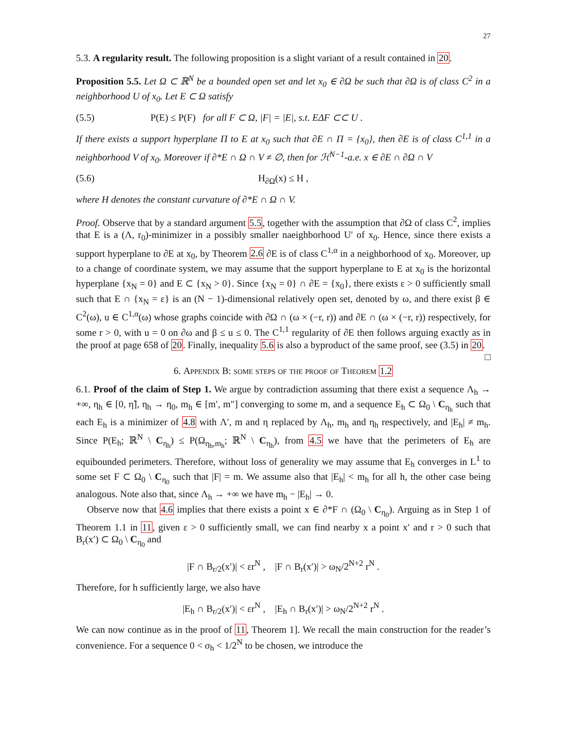27
5.3. A regularity result. The following proposition is a slight variant of a result contained in 20.
Proposition 5.5. Let Ω ⊂ ℝ<sup>N</sup> be a bounded open set and let x<sub>0</sub> ∈ ∂Ω be such that ∂Ω is of class C<sup>2</sup> in a neighborhood U of x<sub>0</sub>. Let E ⊂ Ω satisfy
(5.5) P(E) ≤ P(F) for all F ⊂ Ω, |F| = |E|, s.t. EΔF ⊂⊂ U .
If there exists a support hyperplane Π to E at x<sub>0</sub> such that ∂E ∩ Π = {x<sub>0</sub>}, then ∂E is of class C<sup>1,1</sup> in a neighborhood V of x<sub>0</sub>. Moreover if ∂*E ∩ Ω ∩ V ≠ ∅, then for ℋ<sup>N−1</sup>-a.e. x ∈ ∂E ∩ ∂Ω ∩ V
(5.6) H<sub>∂Ω</sub>(x) ≤ H ,
where H denotes the constant curvature of ∂*E ∩ Ω ∩ V.
Proof. Observe that by a standard argument 5.5, together with the assumption that ∂Ω of class C<sup>2</sup>, implies that E is a (Λ, r<sub>0</sub>)-minimizer in a possibly smaller naeighborhood U′ of x<sub>0</sub>. Hence, since there exists a support hyperplane to ∂E at x<sub>0</sub>, by Theorem 2.6 ∂E is of class C<sup>1,α</sup> in a neighborhood of x<sub>0</sub>. Moreover, up to a change of coordinate system, we may assume that the support hyperplane to E at x<sub>0</sub> is the horizontal hyperplane {x<sub>N</sub> = 0} and E ⊂ {x<sub>N</sub> > 0}. Since {x<sub>N</sub> = 0} ∩ ∂E = {x<sub>0</sub>}, there exists ε > 0 sufficiently small such that E ∩ {x<sub>N</sub> = ε} is an (N − 1)-dimensional relatively open set, denoted by ω, and there exist β ∈ C<sup>2</sup>(ω), u ∈ C<sup>1,α</sup>(ω) whose graphs coincide with ∂Ω ∩ (ω × (−r, r)) and ∂E ∩ (ω × (−r, r)) respectively, for some r > 0, with u = 0 on ∂ω and β ≤ u ≤ 0. The C<sup>1,1</sup> regularity of ∂E then follows arguing exactly as in the proof at page 658 of 20. Finally, inequality 5.6 is also a byproduct of the same proof, see (3.5) in 20. □
6. Appendix B: some steps of the proof of Theorem 1.2
6.1. Proof of the claim of Step 1. We argue by contradiction assuming that there exist a sequence Λ<sub>h</sub> → +∞, η<sub>h</sub> ∈ [0, η̃], η<sub>h</sub> → η<sub>0</sub>, m<sub>h</sub> ∈ [m′, m″] converging to some m, and a sequence E<sub>h</sub> ⊂ Ω<sub>0</sub> \ C<sub>η<sub>h</sub></sub> such that each E<sub>h</sub> is a minimizer of 4.8 with Λ′, m and η replaced by Λ<sub>h</sub>, m<sub>h</sub> and η<sub>h</sub> respectively, and |E<sub>h</sub>| ≠ m<sub>h</sub>. Since P(E<sub>h</sub>; ℝ<sup>N</sup> \ C<sub>η<sub>h</sub></sub>) ≤ P(Ω<sub>η<sub>h</sub>,m<sub>h</sub></sub>; ℝ<sup>N</sup> \ C<sub>η<sub>h</sub></sub>), from 4.5 we have that the perimeters of E<sub>h</sub> are equibounded perimeters. Therefore, without loss of generality we may assume that E<sub>h</sub> converges in L<sup>1</sup> to some set F ⊂ Ω<sub>0</sub> \ C<sub>η<sub>0</sub></sub> such that |F| = m. We assume also that |E<sub>h</sub>| < m<sub>h</sub> for all h, the other case being analogous. Note also that, since Λ<sub>h</sub> → +∞ we have m<sub>h</sub> − |E<sub>h</sub>| → 0.
Observe now that 4.6 implies that there exists a point x ∈ ∂*F ∩ (Ω<sub>0</sub> \ C<sub>η<sub>0</sub></sub>). Arguing as in Step 1 of Theorem 1.1 in 11, given ε > 0 sufficiently small, we can find nearby x a point x′ and r > 0 such that B<sub>r</sub>(x′) ⊂ Ω<sub>0</sub> \ C<sub>η<sub>0</sub></sub> and
|F ∩ B<sub>r/2</sub>(x′)| < εr<sup>N</sup> , |F ∩ B<sub>r</sub>(x′)| > ω<sub>N</sub>/2<sup>N+2</sup> r<sup>N</sup> .
Therefore, for h sufficiently large, we also have
|E<sub>h</sub> ∩ B<sub>r/2</sub>(x′)| < εr<sup>N</sup> , |E<sub>h</sub> ∩ B<sub>r</sub>(x′)| > ω<sub>N</sub>/2<sup>N+2</sup> r<sup>N</sup> .
We can now continue as in the proof of 11, Theorem 1]. We recall the main construction for the reader’s convenience. For a sequence 0 < σ<sub>h</sub> < 1/2<sup>N</sup> to be chosen, we introduce the